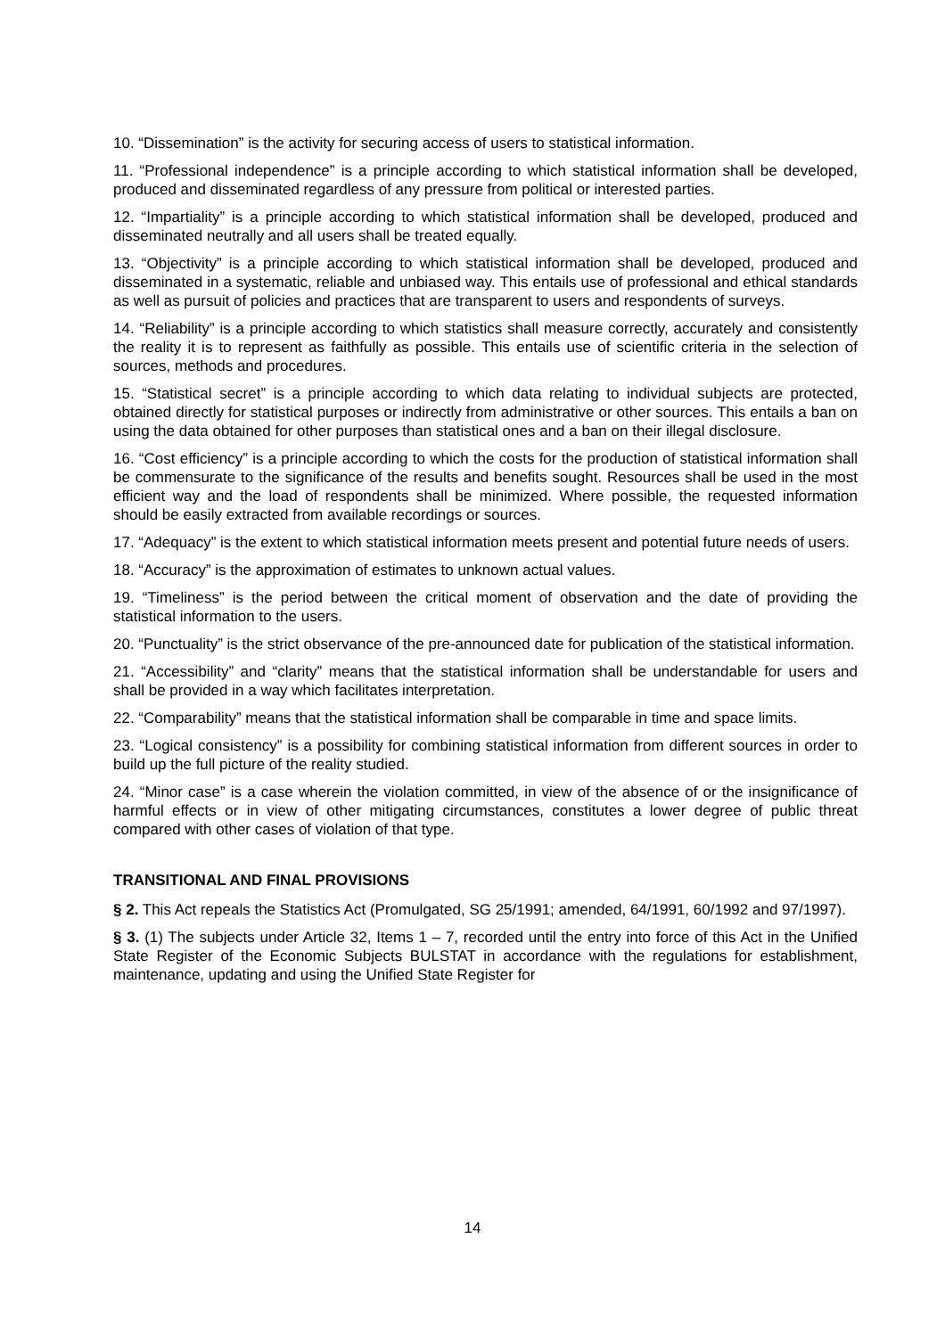10. “Dissemination” is the activity for securing access of users to statistical information.
11. “Professional independence” is a principle according to which statistical information shall be developed, produced and disseminated regardless of any pressure from political or interested parties.
12. “Impartiality” is a principle according to which statistical information shall be developed, produced and disseminated neutrally and all users shall be treated equally.
13. “Objectivity” is a principle according to which statistical information shall be developed, produced and disseminated in a systematic, reliable and unbiased way. This entails use of professional and ethical standards as well as pursuit of policies and practices that are transparent to users and respondents of surveys.
14. “Reliability” is a principle according to which statistics shall measure correctly, accurately and consistently the reality it is to represent as faithfully as possible. This entails use of scientific criteria in the selection of sources, methods and procedures.
15. “Statistical secret” is a principle according to which data relating to individual subjects are protected, obtained directly for statistical purposes or indirectly from administrative or other sources. This entails a ban on using the data obtained for other purposes than statistical ones and a ban on their illegal disclosure.
16. “Cost efficiency” is a principle according to which the costs for the production of statistical information shall be commensurate to the significance of the results and benefits sought. Resources shall be used in the most efficient way and the load of respondents shall be minimized. Where possible, the requested information should be easily extracted from available recordings or sources.
17. “Adequacy” is the extent to which statistical information meets present and potential future needs of users.
18. “Accuracy” is the approximation of estimates to unknown actual values.
19. “Timeliness” is the period between the critical moment of observation and the date of providing the statistical information to the users.
20. “Punctuality” is the strict observance of the pre-announced date for publication of the statistical information.
21. “Accessibility” and “clarity” means that the statistical information shall be understandable for users and shall be provided in a way which facilitates interpretation.
22. “Comparability” means that the statistical information shall be comparable in time and space limits.
23. “Logical consistency” is a possibility for combining statistical information from different sources in order to build up the full picture of the reality studied.
24. “Minor case” is a case wherein the violation committed, in view of the absence of or the insignificance of harmful effects or in view of other mitigating circumstances, constitutes a lower degree of public threat compared with other cases of violation of that type.
TRANSITIONAL AND FINAL PROVISIONS
§ 2. This Act repeals the Statistics Act (Promulgated, SG 25/1991; amended, 64/1991, 60/1992 and 97/1997).
§ 3. (1) The subjects under Article 32, Items 1 – 7, recorded until the entry into force of this Act in the Unified State Register of the Economic Subjects BULSTAT in accordance with the regulations for establishment, maintenance, updating and using the Unified State Register for
14